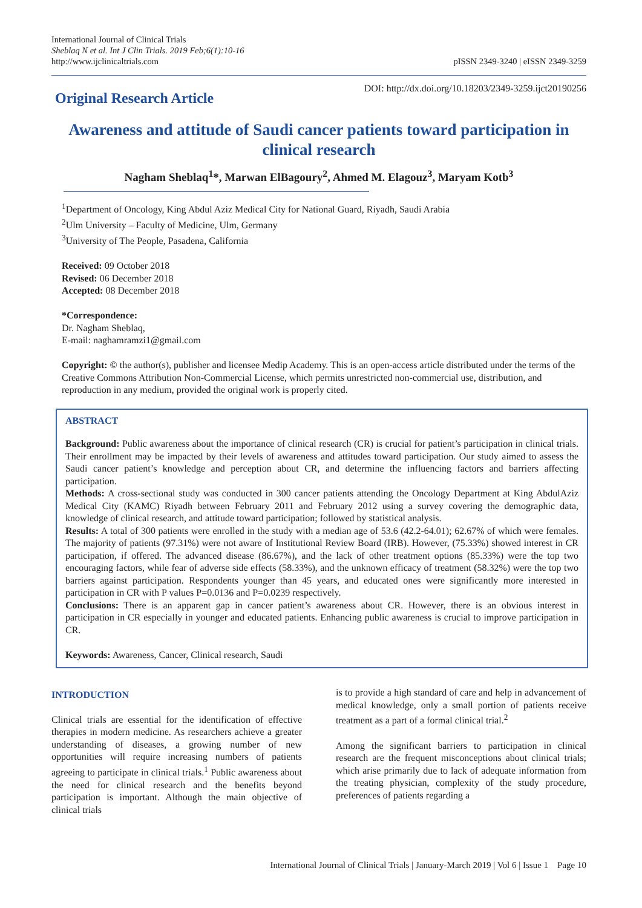International Journal of Clinical Trials
Sheblaq N et al. Int J Clin Trials. 2019 Feb;6(1):10-16
http://www.ijclinicaltrials.com
pISSN 2349-3240 | eISSN 2349-3259
Original Research Article
DOI: http://dx.doi.org/10.18203/2349-3259.ijct20190256
Awareness and attitude of Saudi cancer patients toward participation in clinical research
Nagham Sheblaq<sup>1</sup>*, Marwan ElBagoury<sup>2</sup>, Ahmed M. Elagouz<sup>3</sup>, Maryam Kotb<sup>3</sup>
<sup>1</sup> Department of Oncology, King Abdul Aziz Medical City for National Guard, Riyadh, Saudi Arabia
<sup>2</sup> Ulm University – Faculty of Medicine, Ulm, Germany
<sup>3</sup> University of The People, Pasadena, California
Received: 09 October 2018
Revised: 06 December 2018
Accepted: 08 December 2018
*Correspondence:
Dr. Nagham Sheblaq,
E-mail: naghamramzi1@gmail.com
Copyright: © the author(s), publisher and licensee Medip Academy. This is an open-access article distributed under the terms of the Creative Commons Attribution Non-Commercial License, which permits unrestricted non-commercial use, distribution, and reproduction in any medium, provided the original work is properly cited.
ABSTRACT
Background: Public awareness about the importance of clinical research (CR) is crucial for patient’s participation in clinical trials. Their enrollment may be impacted by their levels of awareness and attitudes toward participation. Our study aimed to assess the Saudi cancer patient’s knowledge and perception about CR, and determine the influencing factors and barriers affecting participation.
Methods: A cross-sectional study was conducted in 300 cancer patients attending the Oncology Department at King AbdulAziz Medical City (KAMC) Riyadh between February 2011 and February 2012 using a survey covering the demographic data, knowledge of clinical research, and attitude toward participation; followed by statistical analysis.
Results: A total of 300 patients were enrolled in the study with a median age of 53.6 (42.2-64.01); 62.67% of which were females. The majority of patients (97.31%) were not aware of Institutional Review Board (IRB). However, (75.33%) showed interest in CR participation, if offered. The advanced disease (86.67%), and the lack of other treatment options (85.33%) were the top two encouraging factors, while fear of adverse side effects (58.33%), and the unknown efficacy of treatment (58.32%) were the top two barriers against participation. Respondents younger than 45 years, and educated ones were significantly more interested in participation in CR with P values P=0.0136 and P=0.0239 respectively.
Conclusions: There is an apparent gap in cancer patient’s awareness about CR. However, there is an obvious interest in participation in CR especially in younger and educated patients. Enhancing public awareness is crucial to improve participation in CR.
Keywords: Awareness, Cancer, Clinical research, Saudi
INTRODUCTION
Clinical trials are essential for the identification of effective therapies in modern medicine. As researchers achieve a greater understanding of diseases, a growing number of new opportunities will require increasing numbers of patients agreeing to participate in clinical trials.<sup>1</sup> Public awareness about the need for clinical research and the benefits beyond participation is important. Although the main objective of clinical trials
is to provide a high standard of care and help in advancement of medical knowledge, only a small portion of patients receive treatment as a part of a formal clinical trial.<sup>2</sup>
Among the significant barriers to participation in clinical research are the frequent misconceptions about clinical trials; which arise primarily due to lack of adequate information from the treating physician, complexity of the study procedure, preferences of patients regarding a
International Journal of Clinical Trials | January-March 2019 | Vol 6 | Issue 1 Page 10